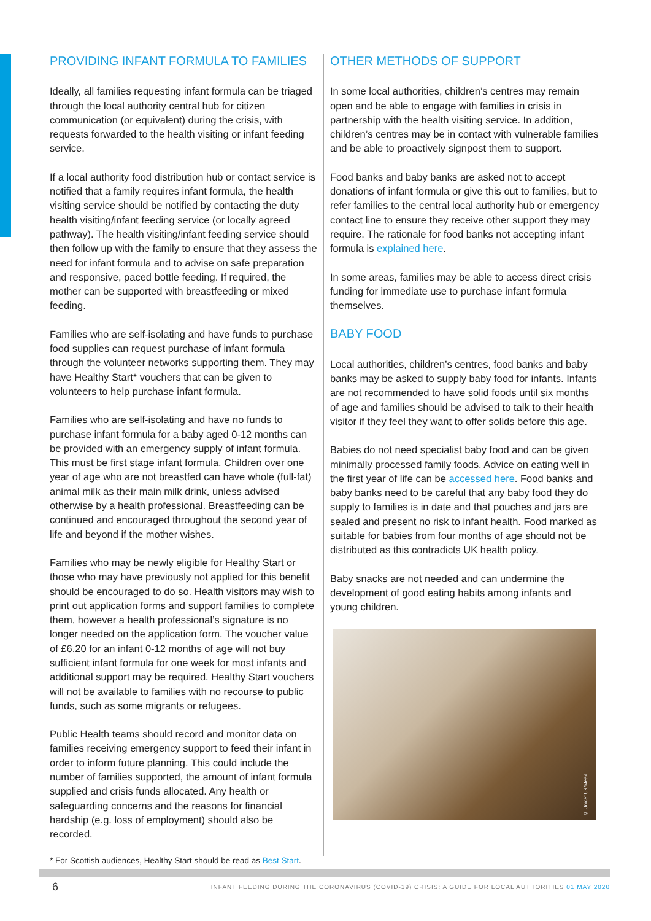PROVIDING INFANT FORMULA TO FAMILIES
Ideally, all families requesting infant formula can be triaged through the local authority central hub for citizen communication (or equivalent) during the crisis, with requests forwarded to the health visiting or infant feeding service.
If a local authority food distribution hub or contact service is notified that a family requires infant formula, the health visiting service should be notified by contacting the duty health visiting/infant feeding service (or locally agreed pathway). The health visiting/infant feeding service should then follow up with the family to ensure that they assess the need for infant formula and to advise on safe preparation and responsive, paced bottle feeding. If required, the mother can be supported with breastfeeding or mixed feeding.
Families who are self-isolating and have funds to purchase food supplies can request purchase of infant formula through the volunteer networks supporting them. They may have Healthy Start* vouchers that can be given to volunteers to help purchase infant formula.
Families who are self-isolating and have no funds to purchase infant formula for a baby aged 0-12 months can be provided with an emergency supply of infant formula. This must be first stage infant formula. Children over one year of age who are not breastfed can have whole (full-fat) animal milk as their main milk drink, unless advised otherwise by a health professional. Breastfeeding can be continued and encouraged throughout the second year of life and beyond if the mother wishes.
Families who may be newly eligible for Healthy Start or those who may have previously not applied for this benefit should be encouraged to do so. Health visitors may wish to print out application forms and support families to complete them, however a health professional’s signature is no longer needed on the application form. The voucher value of £6.20 for an infant 0-12 months of age will not buy sufficient infant formula for one week for most infants and additional support may be required. Healthy Start vouchers will not be available to families with no recourse to public funds, such as some migrants or refugees.
Public Health teams should record and monitor data on families receiving emergency support to feed their infant in order to inform future planning. This could include the number of families supported, the amount of infant formula supplied and crisis funds allocated. Any health or safeguarding concerns and the reasons for financial hardship (e.g. loss of employment) should also be recorded.
OTHER METHODS OF SUPPORT
In some local authorities, children’s centres may remain open and be able to engage with families in crisis in partnership with the health visiting service. In addition, children’s centres may be in contact with vulnerable families and be able to proactively signpost them to support.
Food banks and baby banks are asked not to accept donations of infant formula or give this out to families, but to refer families to the central local authority hub or emergency contact line to ensure they receive other support they may require. The rationale for food banks not accepting infant formula is explained here.
In some areas, families may be able to access direct crisis funding for immediate use to purchase infant formula themselves.
BABY FOOD
Local authorities, children’s centres, food banks and baby banks may be asked to supply baby food for infants. Infants are not recommended to have solid foods until six months of age and families should be advised to talk to their health visitor if they feel they want to offer solids before this age.
Babies do not need specialist baby food and can be given minimally processed family foods. Advice on eating well in the first year of life can be accessed here. Food banks and baby banks need to be careful that any baby food they do supply to families is in date and that pouches and jars are sealed and present no risk to infant health. Food marked as suitable for babies from four months of age should not be distributed as this contradicts UK health policy.
Baby snacks are not needed and can undermine the development of good eating habits among infants and young children.
© Unicef UK/Mead
* For Scottish audiences, Healthy Start should be read as Best Start.
6 INFANT FEEDING DURING THE CORONAVIRUS (COVID-19) CRISIS: A GUIDE FOR LOCAL AUTHORITIES 01 MAY 2020